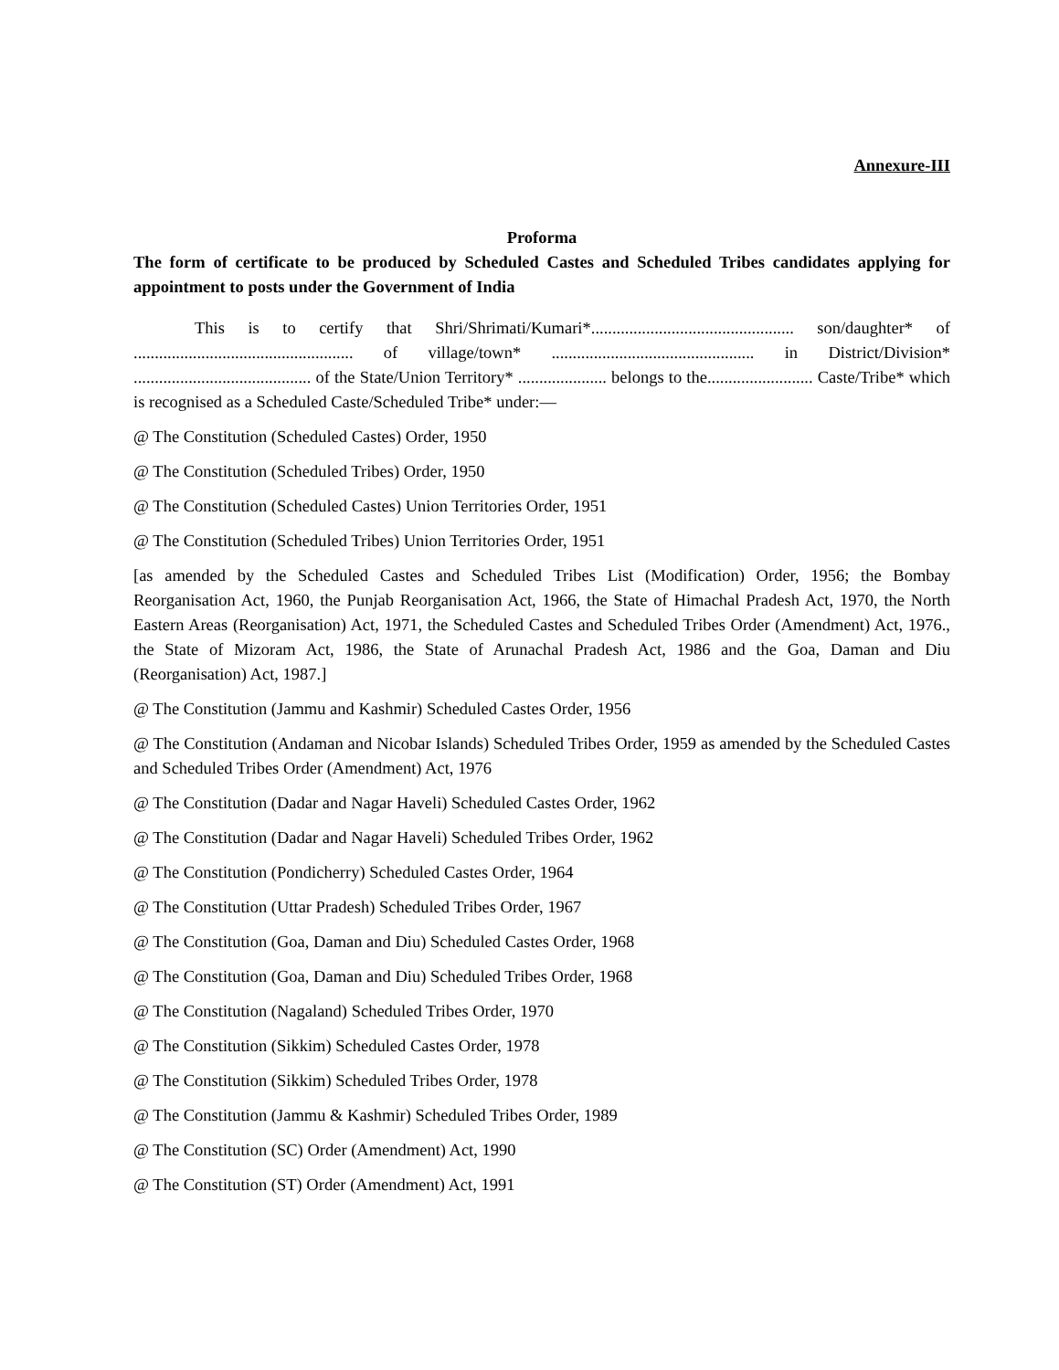Annexure-III
Proforma
The form of certificate to be produced by Scheduled Castes and Scheduled Tribes candidates applying for appointment to posts under the Government of India
This is to certify that Shri/Shrimati/Kumari*................................................ son/daughter* of .................................................... of village/town* ................................................ in District/Division* .......................................... of the State/Union Territory* ..................... belongs to the......................... Caste/Tribe* which is recognised as a Scheduled Caste/Scheduled Tribe* under:—
@ The Constitution (Scheduled Castes) Order, 1950
@ The Constitution (Scheduled Tribes) Order, 1950
@ The Constitution (Scheduled Castes) Union Territories Order, 1951
@ The Constitution (Scheduled Tribes) Union Territories Order, 1951
[as amended by the Scheduled Castes and Scheduled Tribes List (Modification) Order, 1956; the Bombay Reorganisation Act, 1960, the Punjab Reorganisation Act, 1966, the State of Himachal Pradesh Act, 1970, the North Eastern Areas (Reorganisation) Act, 1971, the Scheduled Castes and Scheduled Tribes Order (Amendment) Act, 1976., the State of Mizoram Act, 1986, the State of Arunachal Pradesh Act, 1986 and the Goa, Daman and Diu (Reorganisation) Act, 1987.]
@ The Constitution (Jammu and Kashmir) Scheduled Castes Order, 1956
@ The Constitution (Andaman and Nicobar Islands) Scheduled Tribes Order, 1959 as amended by the Scheduled Castes and Scheduled Tribes Order (Amendment) Act, 1976
@ The Constitution (Dadar and Nagar Haveli) Scheduled Castes Order, 1962
@ The Constitution (Dadar and Nagar Haveli) Scheduled Tribes Order, 1962
@ The Constitution (Pondicherry) Scheduled Castes Order, 1964
@ The Constitution (Uttar Pradesh) Scheduled Tribes Order, 1967
@ The Constitution (Goa, Daman and Diu) Scheduled Castes Order, 1968
@ The Constitution (Goa, Daman and Diu) Scheduled Tribes Order, 1968
@ The Constitution (Nagaland) Scheduled Tribes Order, 1970
@ The Constitution (Sikkim) Scheduled Castes Order, 1978
@ The Constitution (Sikkim) Scheduled Tribes Order, 1978
@ The Constitution (Jammu & Kashmir) Scheduled Tribes Order, 1989
@ The Constitution (SC) Order (Amendment) Act, 1990
@ The Constitution (ST) Order (Amendment) Act, 1991